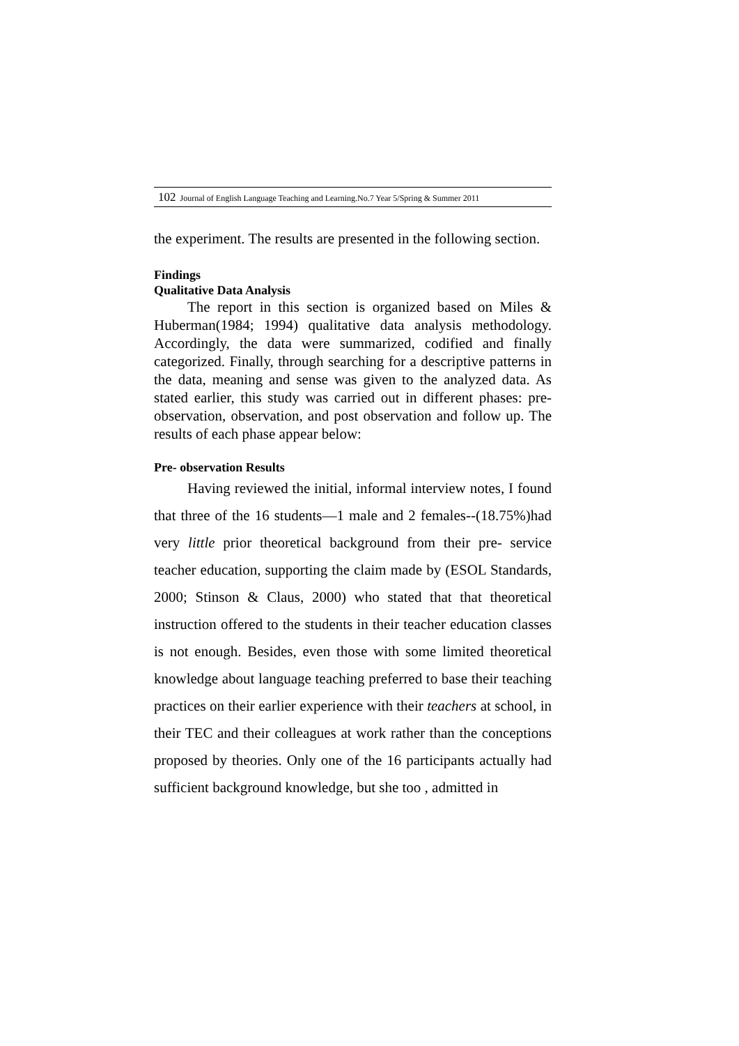102 Journal of English Language Teaching and Learning.No.7 Year 5/Spring & Summer 2011
the experiment. The results are presented in the following section.
Findings
Qualitative Data Analysis
The report in this section is organized based on Miles & Huberman(1984; 1994) qualitative data analysis methodology. Accordingly, the data were summarized, codified and finally categorized. Finally, through searching for a descriptive patterns in the data, meaning and sense was given to the analyzed data. As stated earlier, this study was carried out in different phases: pre- observation, observation, and post observation and follow up. The results of each phase appear below:
Pre- observation Results
Having reviewed the initial, informal interview notes, I found that three of the 16 students—1 male and 2 females--(18.75%)had very little prior theoretical background from their pre- service teacher education, supporting the claim made by (ESOL Standards, 2000; Stinson & Claus, 2000) who stated that that theoretical instruction offered to the students in their teacher education classes is not enough. Besides, even those with some limited theoretical knowledge about language teaching preferred to base their teaching practices on their earlier experience with their teachers at school, in their TEC and their colleagues at work rather than the conceptions proposed by theories. Only one of the 16 participants actually had sufficient background knowledge, but she too , admitted in